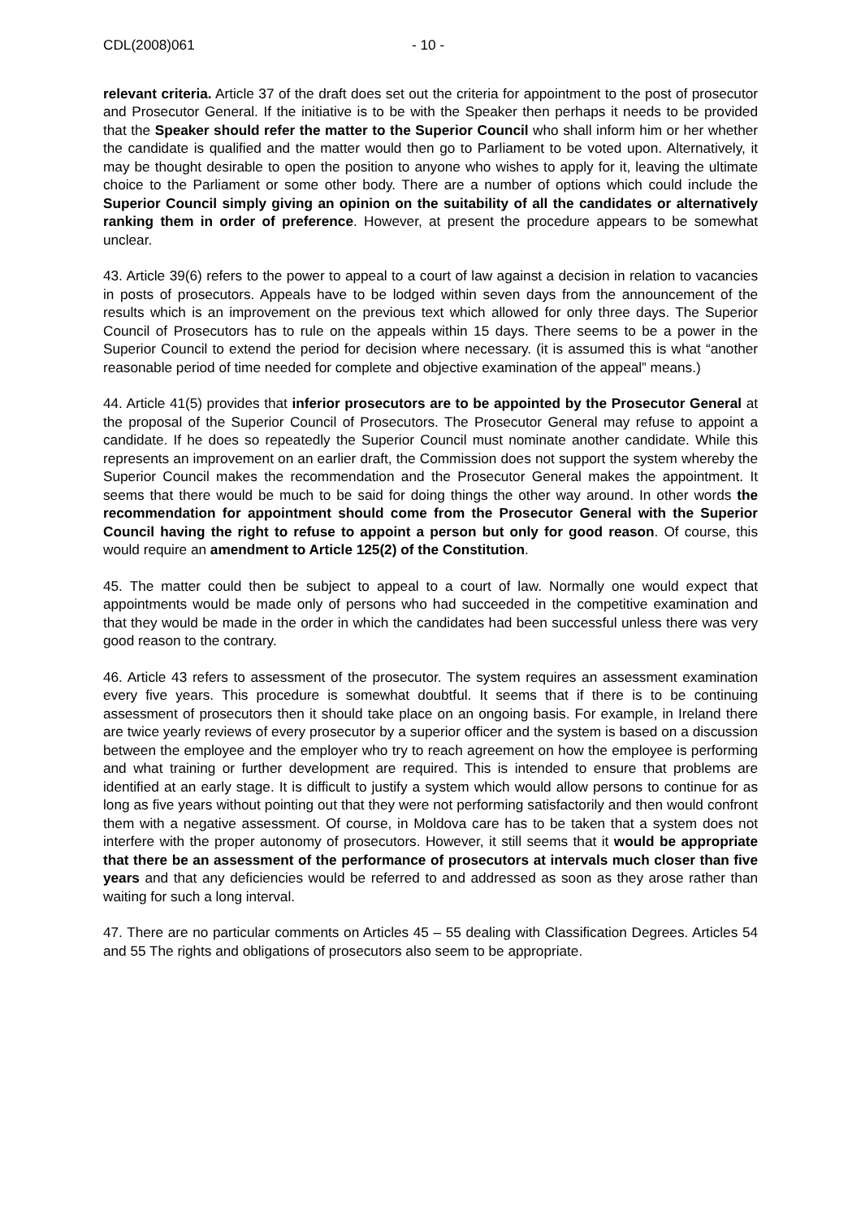CDL(2008)061 - 10 -
relevant criteria. Article 37 of the draft does set out the criteria for appointment to the post of prosecutor and Prosecutor General. If the initiative is to be with the Speaker then perhaps it needs to be provided that the Speaker should refer the matter to the Superior Council who shall inform him or her whether the candidate is qualified and the matter would then go to Parliament to be voted upon. Alternatively, it may be thought desirable to open the position to anyone who wishes to apply for it, leaving the ultimate choice to the Parliament or some other body. There are a number of options which could include the Superior Council simply giving an opinion on the suitability of all the candidates or alternatively ranking them in order of preference. However, at present the procedure appears to be somewhat unclear.
43. Article 39(6) refers to the power to appeal to a court of law against a decision in relation to vacancies in posts of prosecutors. Appeals have to be lodged within seven days from the announcement of the results which is an improvement on the previous text which allowed for only three days. The Superior Council of Prosecutors has to rule on the appeals within 15 days. There seems to be a power in the Superior Council to extend the period for decision where necessary. (it is assumed this is what “another reasonable period of time needed for complete and objective examination of the appeal” means.)
44. Article 41(5) provides that inferior prosecutors are to be appointed by the Prosecutor General at the proposal of the Superior Council of Prosecutors. The Prosecutor General may refuse to appoint a candidate. If he does so repeatedly the Superior Council must nominate another candidate. While this represents an improvement on an earlier draft, the Commission does not support the system whereby the Superior Council makes the recommendation and the Prosecutor General makes the appointment. It seems that there would be much to be said for doing things the other way around. In other words the recommendation for appointment should come from the Prosecutor General with the Superior Council having the right to refuse to appoint a person but only for good reason. Of course, this would require an amendment to Article 125(2) of the Constitution.
45. The matter could then be subject to appeal to a court of law. Normally one would expect that appointments would be made only of persons who had succeeded in the competitive examination and that they would be made in the order in which the candidates had been successful unless there was very good reason to the contrary.
46. Article 43 refers to assessment of the prosecutor. The system requires an assessment examination every five years. This procedure is somewhat doubtful. It seems that if there is to be continuing assessment of prosecutors then it should take place on an ongoing basis. For example, in Ireland there are twice yearly reviews of every prosecutor by a superior officer and the system is based on a discussion between the employee and the employer who try to reach agreement on how the employee is performing and what training or further development are required. This is intended to ensure that problems are identified at an early stage. It is difficult to justify a system which would allow persons to continue for as long as five years without pointing out that they were not performing satisfactorily and then would confront them with a negative assessment. Of course, in Moldova care has to be taken that a system does not interfere with the proper autonomy of prosecutors. However, it still seems that it would be appropriate that there be an assessment of the performance of prosecutors at intervals much closer than five years and that any deficiencies would be referred to and addressed as soon as they arose rather than waiting for such a long interval.
47. There are no particular comments on Articles 45 – 55 dealing with Classification Degrees. Articles 54 and 55 The rights and obligations of prosecutors also seem to be appropriate.